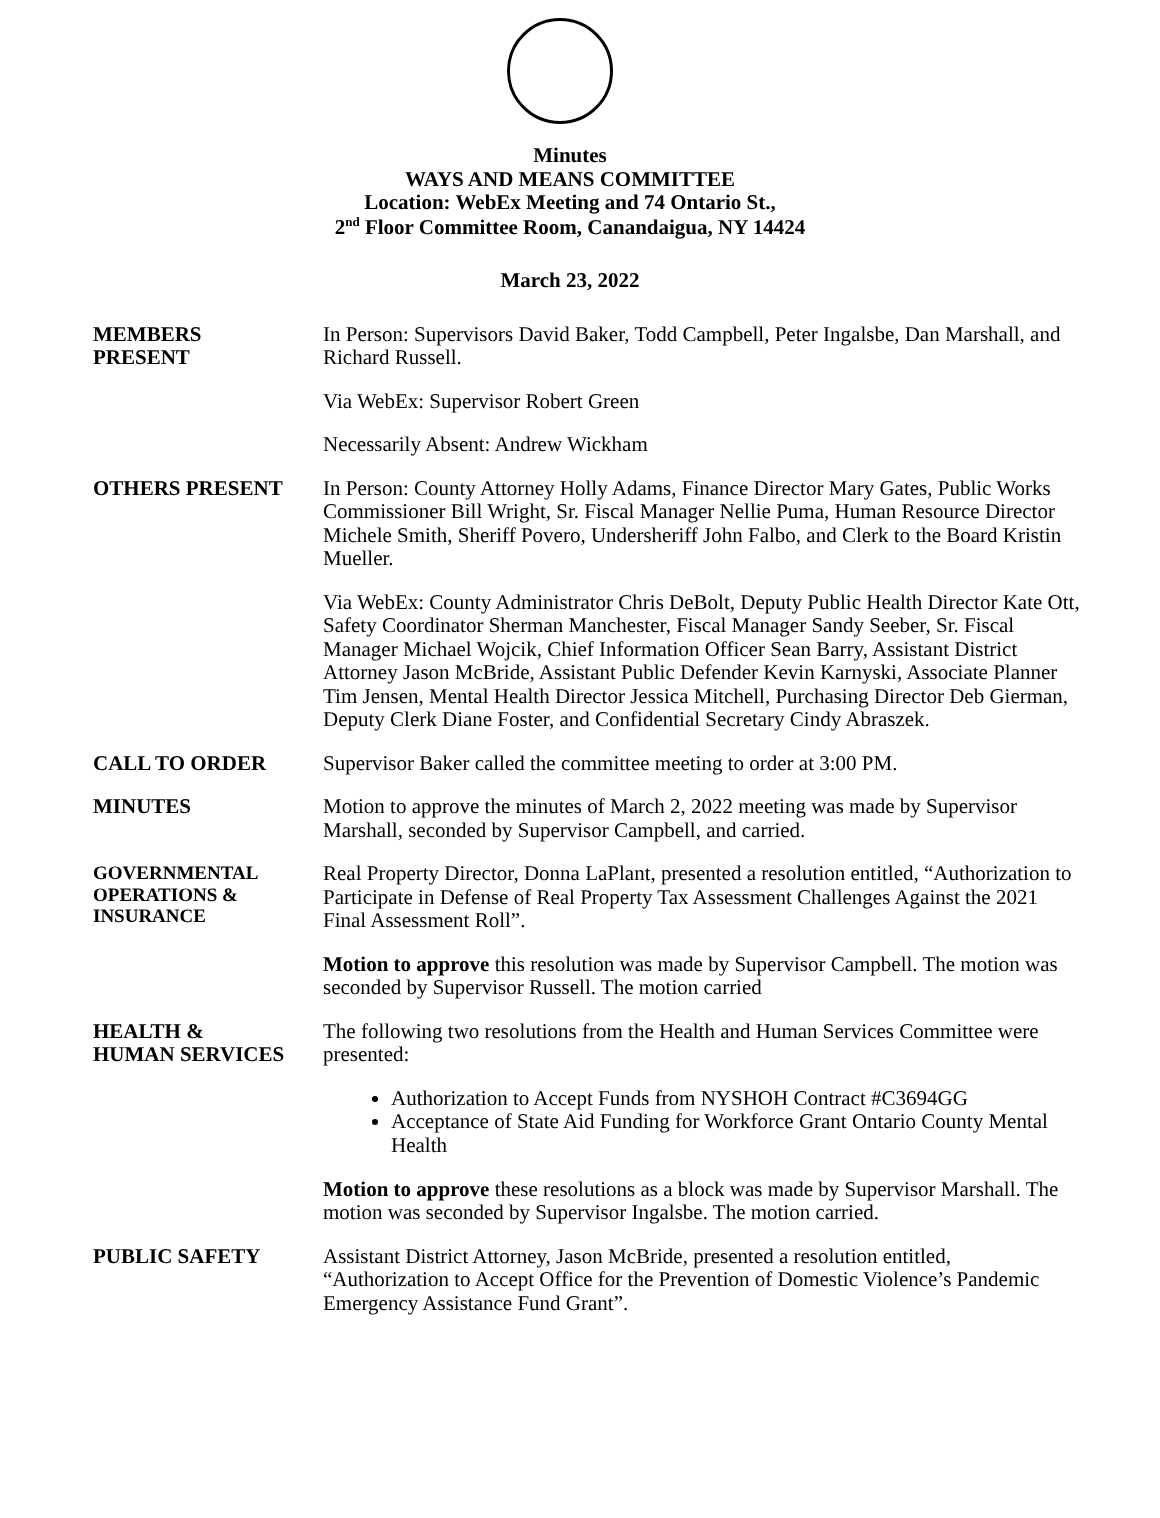Minutes
WAYS AND MEANS COMMITTEE
Location: WebEx Meeting and 74 Ontario St.,
2<sup>nd</sup> Floor Committee Room, Canandaigua, NY 14424
March 23, 2022
MEMBERS
PRESENT
In Person: Supervisors David Baker, Todd Campbell, Peter Ingalsbe, Dan Marshall, and Richard Russell.
Via WebEx: Supervisor Robert Green
Necessarily Absent: Andrew Wickham
OTHERS PRESENT In Person: County Attorney Holly Adams, Finance Director Mary Gates, Public Works Commissioner Bill Wright, Sr. Fiscal Manager Nellie Puma, Human Resource Director Michele Smith, Sheriff Povero, Undersheriff John Falbo, and Clerk to the Board Kristin Mueller.
Via WebEx: County Administrator Chris DeBolt, Deputy Public Health Director Kate Ott, Safety Coordinator Sherman Manchester, Fiscal Manager Sandy Seeber, Sr. Fiscal Manager Michael Wojcik, Chief Information Officer Sean Barry, Assistant District Attorney Jason McBride, Assistant Public Defender Kevin Karnyski, Associate Planner Tim Jensen, Mental Health Director Jessica Mitchell, Purchasing Director Deb Gierman, Deputy Clerk Diane Foster, and Confidential Secretary Cindy Abraszek.
CALL TO ORDER Supervisor Baker called the committee meeting to order at 3:00 PM.
MINUTES Motion to approve the minutes of March 2, 2022 meeting was made by Supervisor Marshall, seconded by Supervisor Campbell, and carried.
GOVERNMENTAL OPERATIONS & INSURANCE
Real Property Director, Donna LaPlant, presented a resolution entitled, “Authorization to Participate in Defense of Real Property Tax Assessment Challenges Against the 2021 Final Assessment Roll”.
Motion to approve this resolution was made by Supervisor Campbell. The motion was seconded by Supervisor Russell. The motion carried
HEALTH &
HUMAN SERVICES
The following two resolutions from the Health and Human Services Committee were presented:
Authorization to Accept Funds from NYSHOH Contract #C3694GG
Acceptance of State Aid Funding for Workforce Grant Ontario County Mental Health
Motion to approve these resolutions as a block was made by Supervisor Marshall. The motion was seconded by Supervisor Ingalsbe. The motion carried.
PUBLIC SAFETY Assistant District Attorney, Jason McBride, presented a resolution entitled, “Authorization to Accept Office for the Prevention of Domestic Violence’s Pandemic Emergency Assistance Fund Grant”.